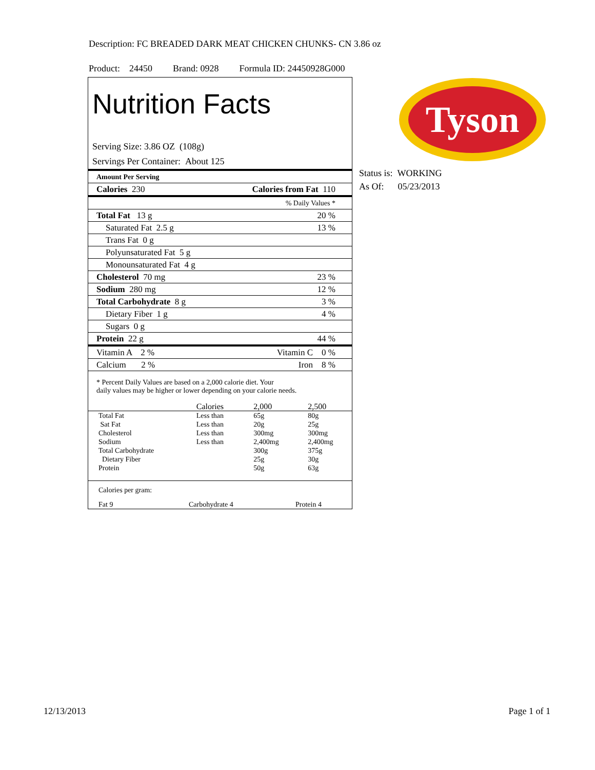Description: FC BREADED DARK MEAT CHICKEN CHUNKS- CN 3.86 oz
Product: 24450 Brand: 0928 Formula ID: 24450928G000
Nutrition Facts
Serving Size: 3.86 OZ (108g)
Servings Per Container: About 125
| Amount Per Serving | |
| Calories 230 | Calories from Fat 110 |
| | % Daily Values * |
| Total Fat 13 g | 20 % |
| Saturated Fat 2.5 g | 13 % |
| Trans Fat 0 g | |
| Polyunsaturated Fat 5 g | |
| Monounsaturated Fat 4 g | |
| Cholesterol 70 mg | 23 % |
| Sodium 280 mg | 12 % |
| Total Carbohydrate 8 g | 3 % |
| Dietary Fiber 1 g | 4 % |
| Sugars 0 g | |
| Protein 22 g | 44 % |
| Vitamin A 2 % | Vitamin C 0 % |
| Calcium 2 % | Iron 8 % |
* Percent Daily Values are based on a 2,000 calorie diet. Your
daily values may be higher or lower depending on your calorie needs.
| | Calories | 2,000 | 2,500 |
| Total Fat | Less than | 65g | 80g |
| Sat Fat | Less than | 20g | 25g |
| Cholesterol | Less than | 300mg | 300mg |
| Sodium | Less than | 2,400mg | 2,400mg |
| Total Carbohydrate | | 300g | 375g |
| Dietary Fiber | | 25g | 30g |
| Protein | | 50g | 63g |
Calories per gram:
Fat 9 Carbohydrate 4 Protein 4
Tyson
Status is: WORKING
As Of: 05/23/2013
12/13/2013 Page 1 of 1